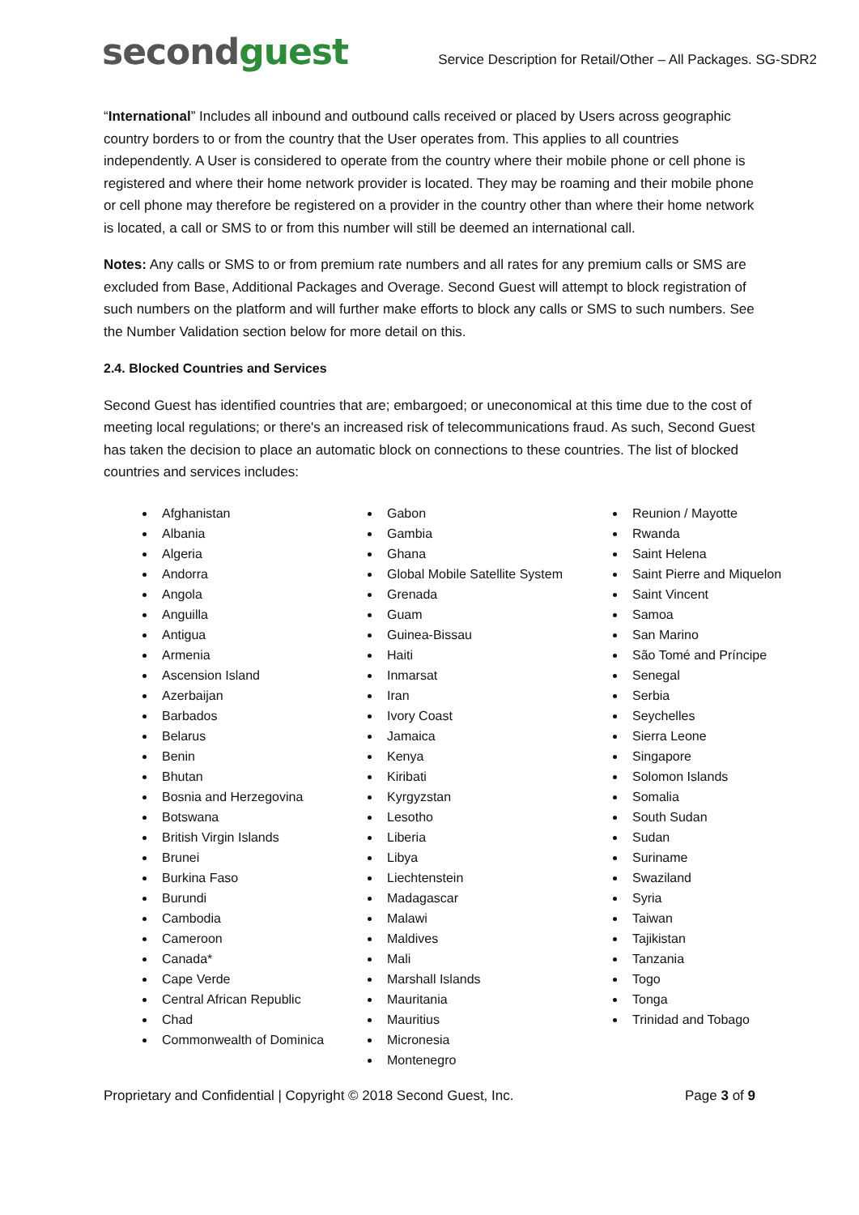secondguest
Service Description for Retail/Other – All Packages. SG-SDR2
“International” Includes all inbound and outbound calls received or placed by Users across geographic country borders to or from the country that the User operates from. This applies to all countries independently. A User is considered to operate from the country where their mobile phone or cell phone is registered and where their home network provider is located. They may be roaming and their mobile phone or cell phone may therefore be registered on a provider in the country other than where their home network is located, a call or SMS to or from this number will still be deemed an international call.
Notes: Any calls or SMS to or from premium rate numbers and all rates for any premium calls or SMS are excluded from Base, Additional Packages and Overage. Second Guest will attempt to block registration of such numbers on the platform and will further make efforts to block any calls or SMS to such numbers. See the Number Validation section below for more detail on this.
2.4. Blocked Countries and Services
Second Guest has identified countries that are; embargoed; or uneconomical at this time due to the cost of meeting local regulations; or there's an increased risk of telecommunications fraud. As such, Second Guest has taken the decision to place an automatic block on connections to these countries. The list of blocked countries and services includes:
Afghanistan
Albania
Algeria
Andorra
Angola
Anguilla
Antigua
Armenia
Ascension Island
Azerbaijan
Barbados
Belarus
Benin
Bhutan
Bosnia and Herzegovina
Botswana
British Virgin Islands
Brunei
Burkina Faso
Burundi
Cambodia
Cameroon
Canada*
Cape Verde
Central African Republic
Chad
Commonwealth of Dominica
Gabon
Gambia
Ghana
Global Mobile Satellite System
Grenada
Guam
Guinea-Bissau
Haiti
Inmarsat
Iran
Ivory Coast
Jamaica
Kenya
Kiribati
Kyrgyzstan
Lesotho
Liberia
Libya
Liechtenstein
Madagascar
Malawi
Maldives
Mali
Marshall Islands
Mauritania
Mauritius
Micronesia
Montenegro
Reunion / Mayotte
Rwanda
Saint Helena
Saint Pierre and Miquelon
Saint Vincent
Samoa
San Marino
São Tomé and Príncipe
Senegal
Serbia
Seychelles
Sierra Leone
Singapore
Solomon Islands
Somalia
South Sudan
Sudan
Suriname
Swaziland
Syria
Taiwan
Tajikistan
Tanzania
Togo
Tonga
Trinidad and Tobago
Proprietary and Confidential | Copyright © 2018 Second Guest, Inc. Page 3 of 9